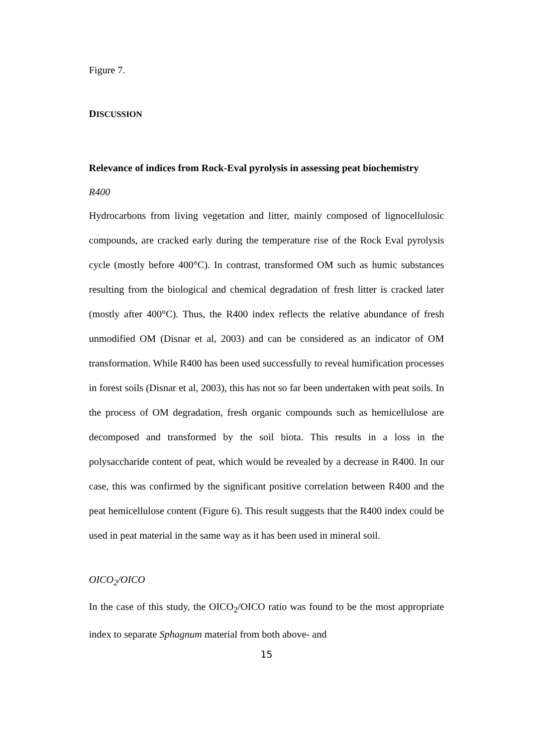Figure 7.
DISCUSSION
Relevance of indices from Rock-Eval pyrolysis in assessing peat biochemistry
R400
Hydrocarbons from living vegetation and litter, mainly composed of lignocellulosic compounds, are cracked early during the temperature rise of the Rock Eval pyrolysis cycle (mostly before 400°C). In contrast, transformed OM such as humic substances resulting from the biological and chemical degradation of fresh litter is cracked later (mostly after 400°C). Thus, the R400 index reflects the relative abundance of fresh unmodified OM (Disnar et al, 2003) and can be considered as an indicator of OM transformation. While R400 has been used successfully to reveal humification processes in forest soils (Disnar et al, 2003), this has not so far been undertaken with peat soils. In the process of OM degradation, fresh organic compounds such as hemicellulose are decomposed and transformed by the soil biota. This results in a loss in the polysaccharide content of peat, which would be revealed by a decrease in R400. In our case, this was confirmed by the significant positive correlation between R400 and the peat hemicellulose content (Figure 6). This result suggests that the R400 index could be used in peat material in the same way as it has been used in mineral soil.
OICO<sub>2</sub>/OICO
In the case of this study, the OICO<sub>2</sub>/OICO ratio was found to be the most appropriate index to separate Sphagnum material from both above- and
15